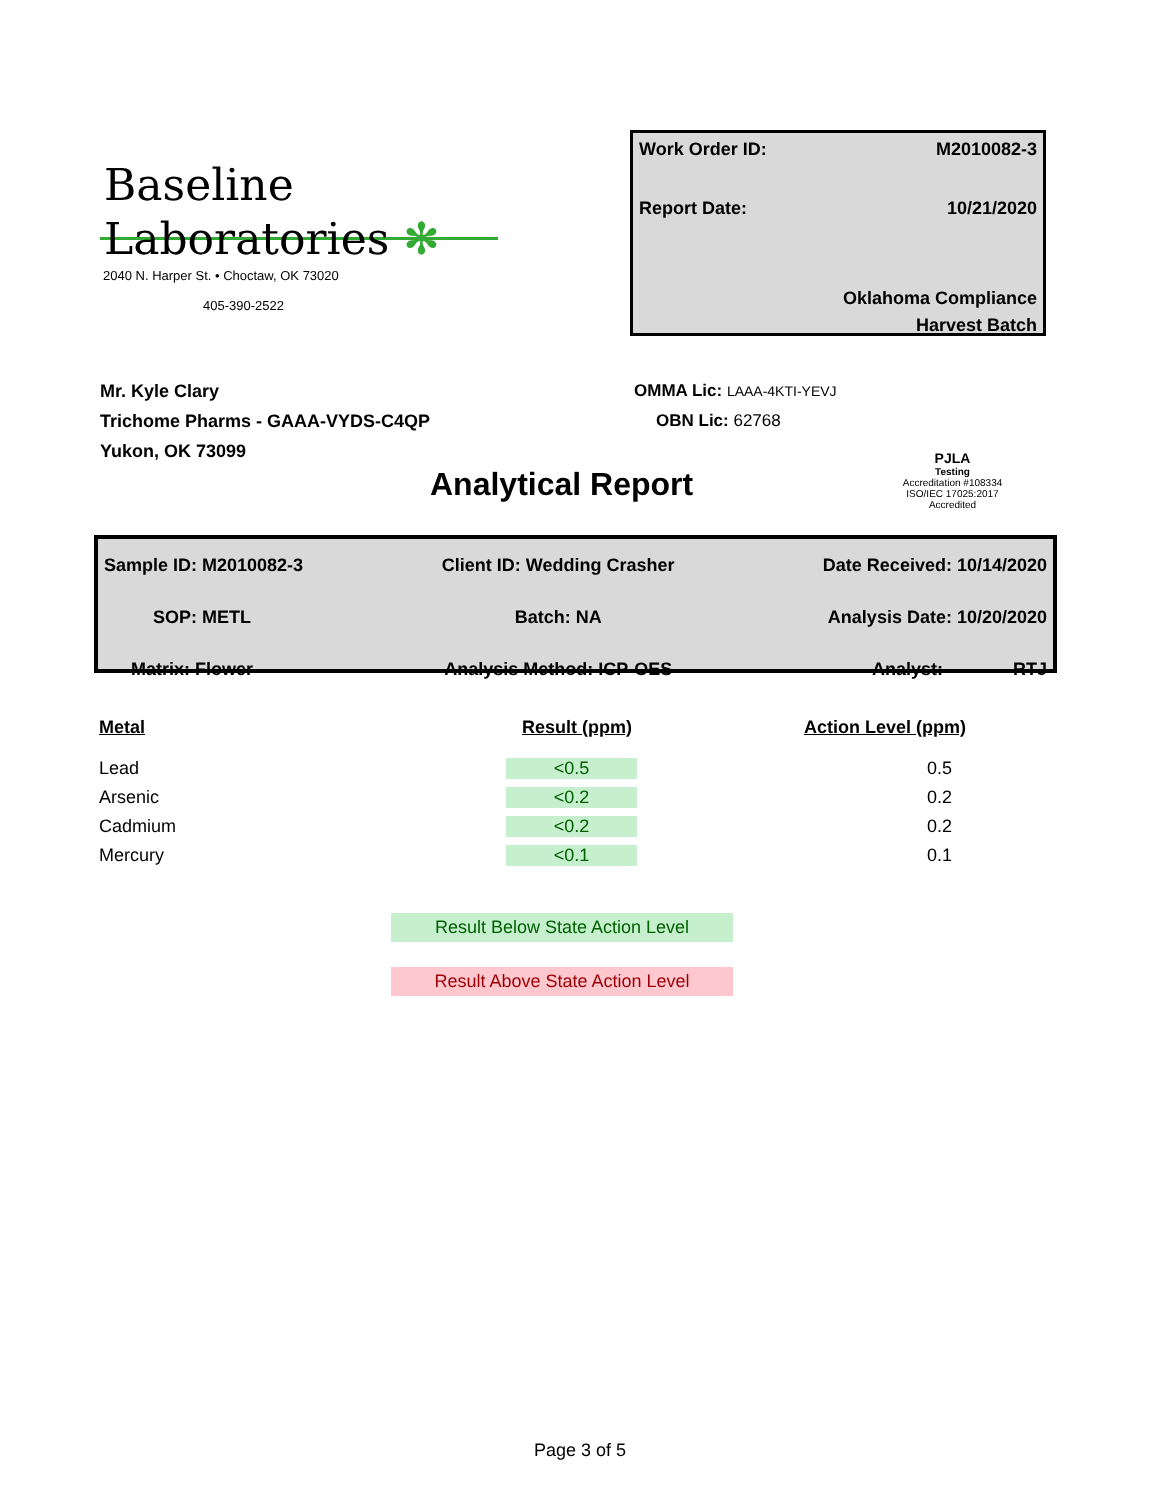Baseline
Laboratories ✻
2040 N. Harper St. • Choctaw, OK 73020
405-390-2522
Work Order ID: M2010082-3
Report Date: 10/21/2020
Oklahoma Compliance
Harvest Batch
Mr. Kyle Clary
Trichome Pharms - GAAA-VYDS-C4QP
Yukon, OK 73099
OMMA Lic: LAAA-4KTI-YEVJ
OBN Lic: 62768
PJLA
Testing
Accreditation #108334
ISO/IEC 17025:2017 Accredited
Analytical Report
| Sample ID: M2010082-3 | Client ID: Wedding Crasher | Date Received: 10/14/2020 |
| SOP: METL | Batch: NA | Analysis Date: 10/20/2020 |
| Matrix: Flower | Analysis Method: ICP-OES | Analyst: RTJ |
| Metal | Result (ppm) | Action Level (ppm) |
| --- | --- | --- |
| Lead | <0.5 | 0.5 |
| Arsenic | <0.2 | 0.2 |
| Cadmium | <0.2 | 0.2 |
| Mercury | <0.1 | 0.1 |
Result Below State Action Level
Result Above State Action Level
Page 3 of 5